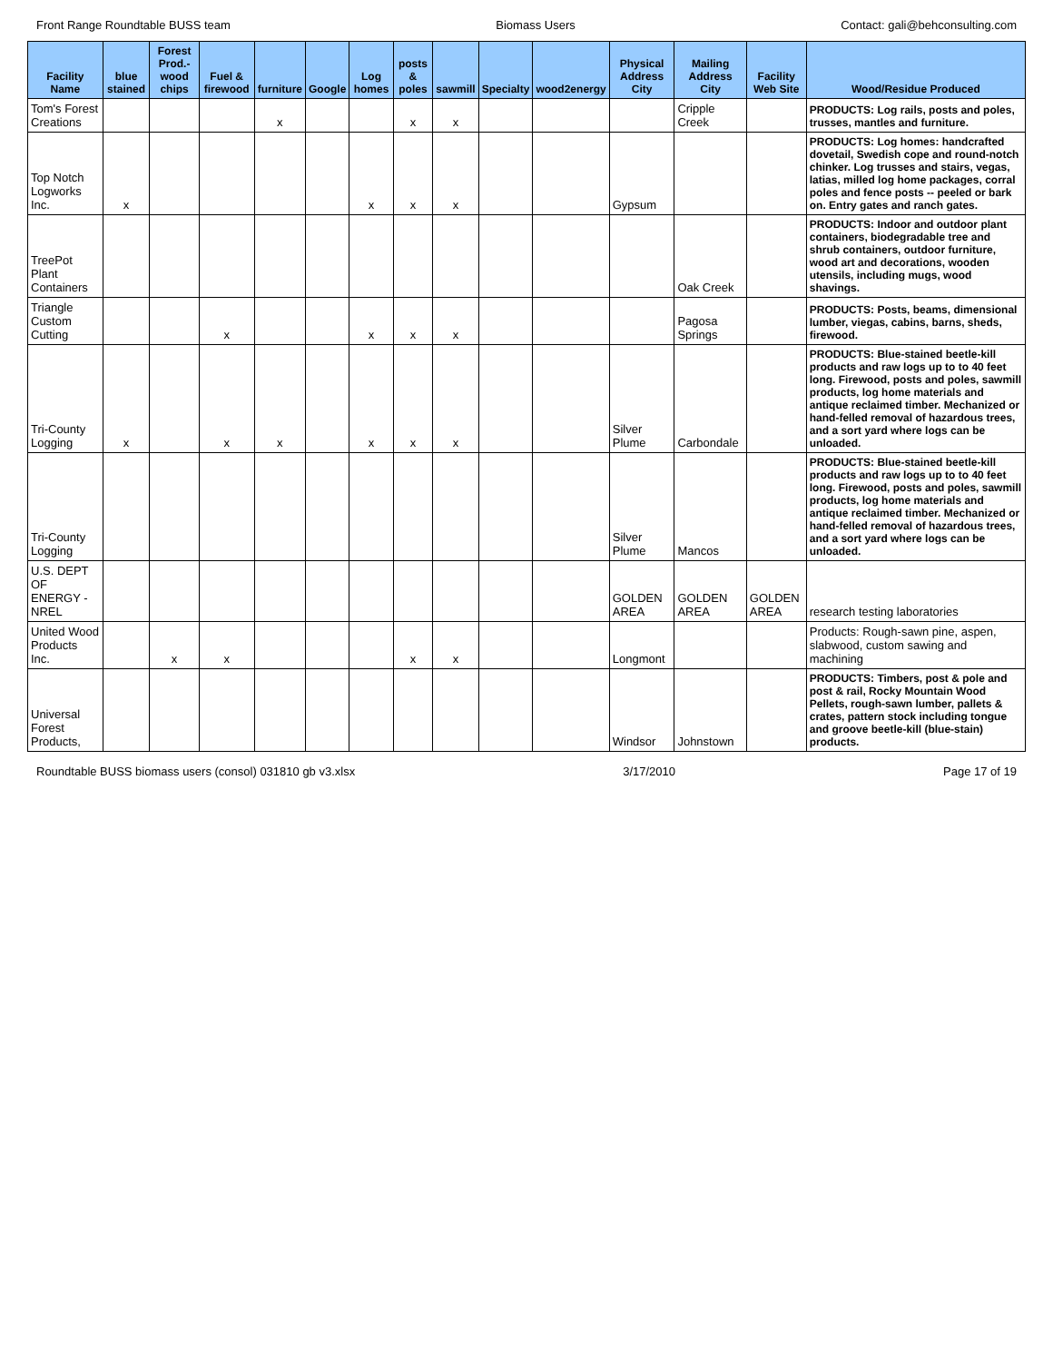Front Range Roundtable BUSS team Biomass Users Contact: gali@behconsulting.com
| Facility Name | blue stained | Forest Prod.-wood chips | Fuel & firewood | furniture | Google | Log homes | posts & poles | sawmill | Specialty | wood2energy | Physical Address City | Mailing Address City | Facility Web Site | Wood/Residue Produced |
| --- | --- | --- | --- | --- | --- | --- | --- | --- | --- | --- | --- | --- | --- | --- |
| Tom's Forest Creations | | | | x | | | x | x | | | | Cripple Creek | | PRODUCTS: Log rails, posts and poles, trusses, mantles and furniture. |
| Top Notch Logworks Inc. | x | | | | | x | x | x | | | Gypsum | | | PRODUCTS: Log homes: handcrafted dovetail, Swedish cope and round-notch chinker. Log trusses and stairs, vegas, latias, milled log home packages, corral poles and fence posts -- peeled or bark on. Entry gates and ranch gates. |
| TreePot Plant Containers | | | | | | | | | | | | Oak Creek | | PRODUCTS: Indoor and outdoor plant containers, biodegradable tree and shrub containers, outdoor furniture, wood art and decorations, wooden utensils, including mugs, wood shavings. |
| Triangle Custom Cutting | | | x | | | x | x | x | | | | Pagosa Springs | | PRODUCTS: Posts, beams, dimensional lumber, viegas, cabins, barns, sheds, firewood. |
| Tri-County Logging | x | | x | x | | x | x | x | | | Silver Plume | Carbondale | | PRODUCTS: Blue-stained beetle-kill products and raw logs up to to 40 feet long. Firewood, posts and poles, sawmill products, log home materials and antique reclaimed timber. Mechanized or hand-felled removal of hazardous trees, and a sort yard where logs can be unloaded. |
| Tri-County Logging | | | | | | | | | | | Silver Plume | Mancos | | PRODUCTS: Blue-stained beetle-kill products and raw logs up to to 40 feet long. Firewood, posts and poles, sawmill products, log home materials and antique reclaimed timber. Mechanized or hand-felled removal of hazardous trees, and a sort yard where logs can be unloaded. |
| U.S. DEPT OF ENERGY - NREL | | | | | | | | | | | GOLDEN AREA | GOLDEN AREA | GOLDEN AREA | research testing laboratories |
| United Wood Products Inc. | | x | x | | | | x | x | | | Longmont | | | Products: Rough-sawn pine, aspen, slabwood, custom sawing and machining |
| Universal Forest Products, | | | | | | | | | | | Windsor | Johnstown | | PRODUCTS: Timbers, post & pole and post & rail, Rocky Mountain Wood Pellets, rough-sawn lumber, pallets & crates, pattern stock including tongue and groove beetle-kill (blue-stain) products. |
Roundtable BUSS biomass users (consol) 031810 gb v3.xlsx 3/17/2010 Page 17 of 19